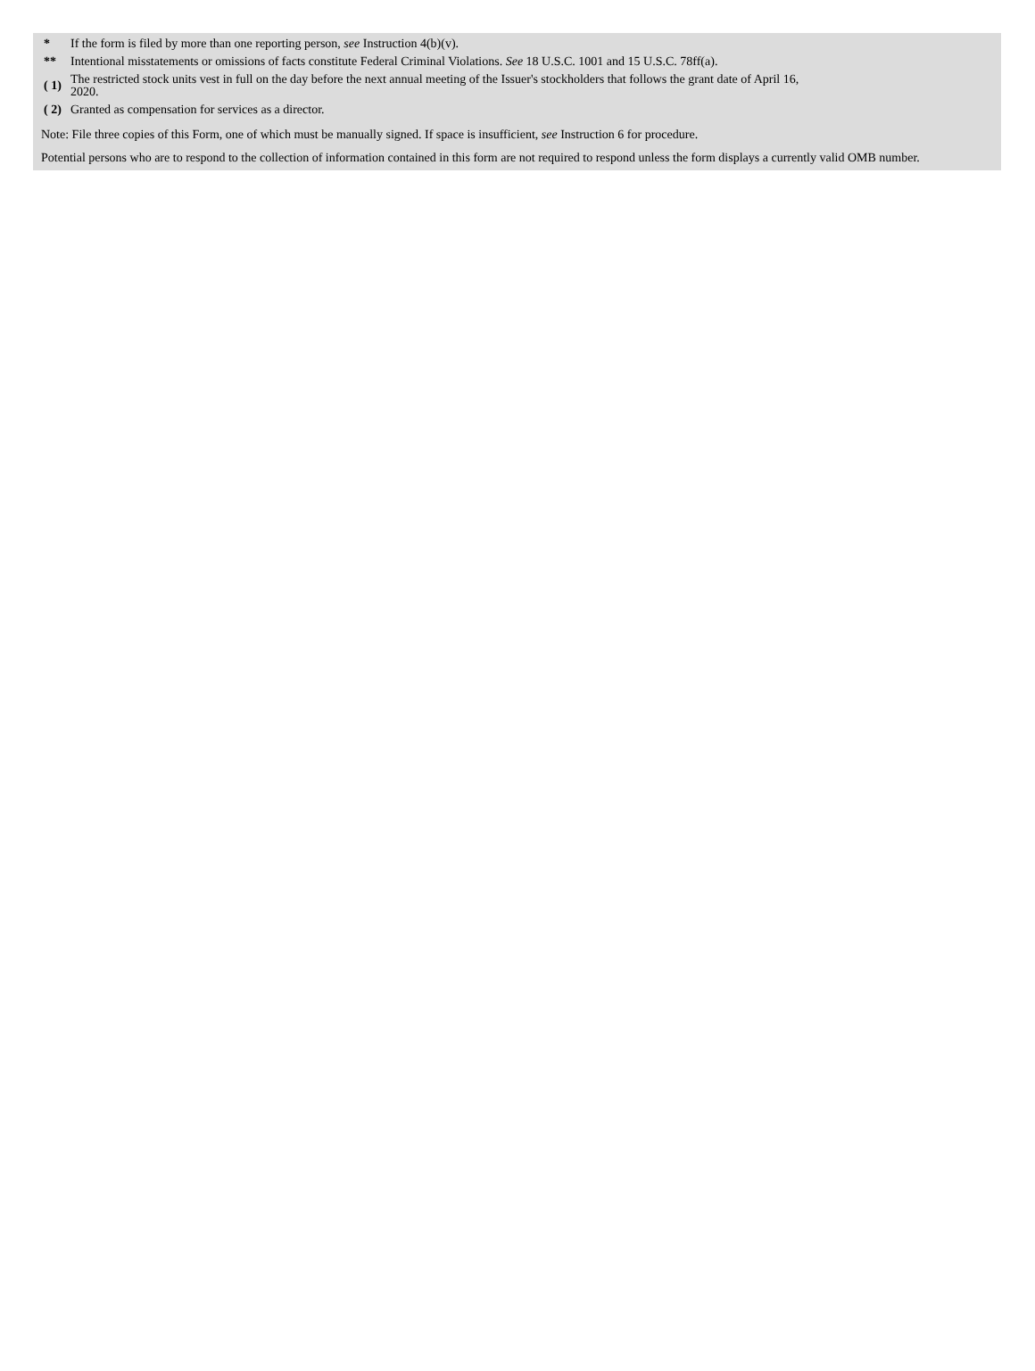| * | If the form is filed by more than one reporting person, see Instruction 4(b)(v). |
| ** | Intentional misstatements or omissions of facts constitute Federal Criminal Violations. See 18 U.S.C. 1001 and 15 U.S.C. 78ff(a). |
| ( 1) | The restricted stock units vest in full on the day before the next annual meeting of the Issuer's stockholders that follows the grant date of April 16, 2020. |
| ( 2) | Granted as compensation for services as a director. |
Note: File three copies of this Form, one of which must be manually signed. If space is insufficient, see Instruction 6 for procedure.
Potential persons who are to respond to the collection of information contained in this form are not required to respond unless the form displays a currently valid OMB number.